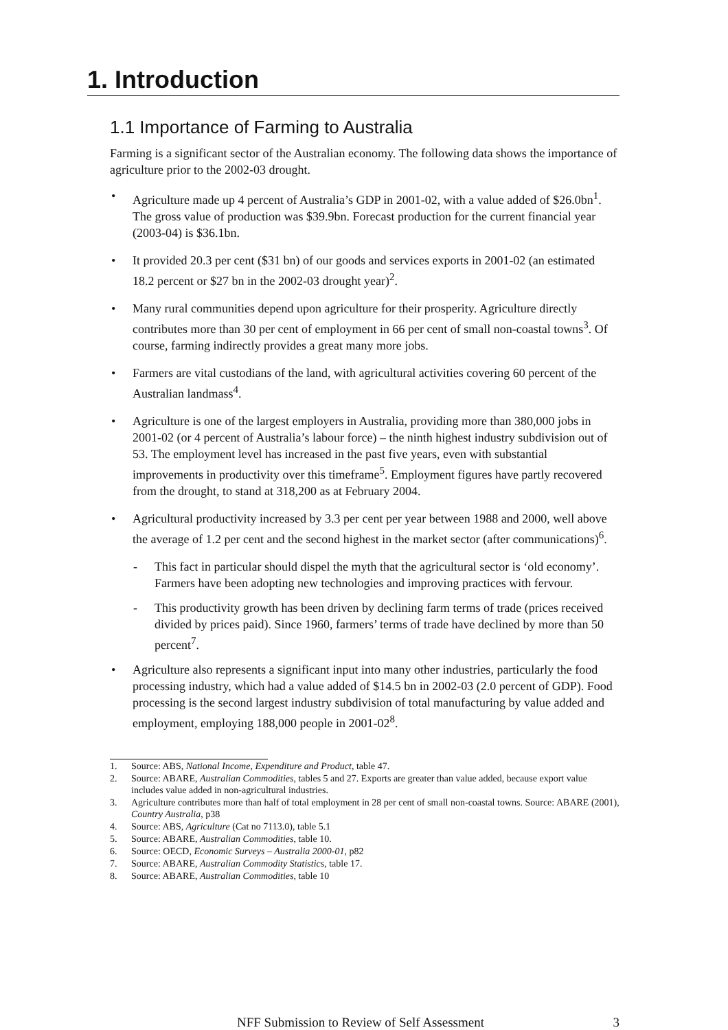1. Introduction
1.1 Importance of Farming to Australia
Farming is a significant sector of the Australian economy. The following data shows the importance of agriculture prior to the 2002-03 drought.
• Agriculture made up 4 percent of Australia’s GDP in 2001-02, with a value added of $26.0bn<sup>1</sup>. The gross value of production was $39.9bn. Forecast production for the current financial year (2003-04) is $36.1bn.
• It provided 20.3 per cent ($31 bn) of our goods and services exports in 2001-02 (an estimated 18.2 percent or $27 bn in the 2002-03 drought year)<sup>2</sup>.
• Many rural communities depend upon agriculture for their prosperity. Agriculture directly contributes more than 30 per cent of employment in 66 per cent of small non-coastal towns<sup>3</sup>. Of course, farming indirectly provides a great many more jobs.
• Farmers are vital custodians of the land, with agricultural activities covering 60 percent of the Australian landmass<sup>4</sup>.
• Agriculture is one of the largest employers in Australia, providing more than 380,000 jobs in 2001-02 (or 4 percent of Australia’s labour force) – the ninth highest industry subdivision out of 53. The employment level has increased in the past five years, even with substantial improvements in productivity over this timeframe<sup>5</sup>. Employment figures have partly recovered from the drought, to stand at 318,200 as at February 2004.
• Agricultural productivity increased by 3.3 per cent per year between 1988 and 2000, well above the average of 1.2 per cent and the second highest in the market sector (after communications)<sup>6</sup>.
- This fact in particular should dispel the myth that the agricultural sector is ‘old economy’. Farmers have been adopting new technologies and improving practices with fervour.
- This productivity growth has been driven by declining farm terms of trade (prices received divided by prices paid). Since 1960, farmers’ terms of trade have declined by more than 50 percent<sup>7</sup>.
• Agriculture also represents a significant input into many other industries, particularly the food processing industry, which had a value added of $14.5 bn in 2002-03 (2.0 percent of GDP). Food processing is the second largest industry subdivision of total manufacturing by value added and employment, employing 188,000 people in 2001-02<sup>8</sup>.
1. Source: ABS, National Income, Expenditure and Product, table 47.
2. Source: ABARE, Australian Commodities, tables 5 and 27. Exports are greater than value added, because export value includes value added in non-agricultural industries.
3. Agriculture contributes more than half of total employment in 28 per cent of small non-coastal towns. Source: ABARE (2001), Country Australia, p38
4. Source: ABS, Agriculture (Cat no 7113.0), table 5.1
5. Source: ABARE, Australian Commodities, table 10.
6. Source: OECD, Economic Surveys – Australia 2000-01, p82
7. Source: ABARE, Australian Commodity Statistics, table 17.
8. Source: ABARE, Australian Commodities, table 10
NFF Submission to Review of Self Assessment 3